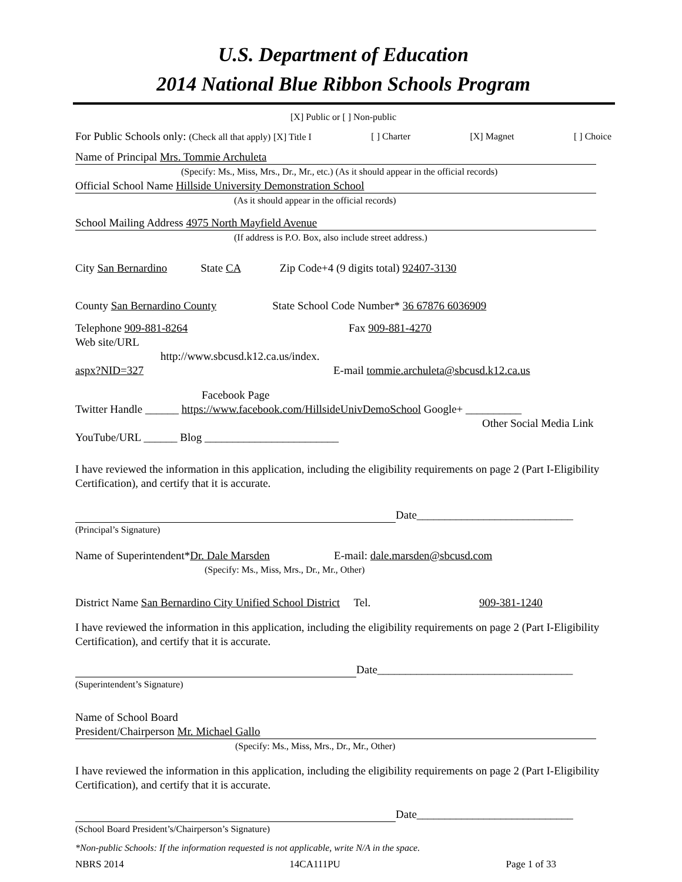U.S. Department of Education
2014 National Blue Ribbon Schools Program
[X] Public or [ ] Non-public
For Public Schools only: (Check all that apply) [X] Title I [ ] Charter [X] Magnet [ ] Choice
Name of Principal Mrs. Tommie Archuleta
(Specify: Ms., Miss, Mrs., Dr., Mr., etc.) (As it should appear in the official records)
Official School Name Hillside University Demonstration School
(As it should appear in the official records)
School Mailing Address 4975 North Mayfield Avenue
(If address is P.O. Box, also include street address.)
City San Bernardino State CA Zip Code+4 (9 digits total) 92407-3130
County San Bernardino County State School Code Number* 36 67876 6036909
Telephone 909-881-8264
Fax 909-881-4270
Web site/URL
http://www.sbcusd.k12.ca.us/index.
aspx?NID=327 E-mail tommie.archuleta@sbcusd.k12.ca.us
Facebook Page
Twitter Handle ______ https://www.facebook.com/HillsideUnivDemoSchool Google+ __________
Other Social Media Link
YouTube/URL ______ Blog ________________________
I have reviewed the information in this application, including the eligibility requirements on page 2 (Part I-Eligibility Certification), and certify that it is accurate.
Date____________________________
(Principal’s Signature)
Name of Superintendent*Dr. Dale Marsden E-mail: dale.marsden@sbcusd.com
(Specify: Ms., Miss, Mrs., Dr., Mr., Other)
District Name San Bernardino City Unified School District Tel. 909-381-1240
I have reviewed the information in this application, including the eligibility requirements on page 2 (Part I-Eligibility Certification), and certify that it is accurate.
Date___________________________________
(Superintendent’s Signature)
Name of School Board
President/Chairperson Mr. Michael Gallo
(Specify: Ms., Miss, Mrs., Dr., Mr., Other)
I have reviewed the information in this application, including the eligibility requirements on page 2 (Part I-Eligibility Certification), and certify that it is accurate.
Date____________________________
(School Board President’s/Chairperson’s Signature)
*Non-public Schools: If the information requested is not applicable, write N/A in the space.
NBRS 2014 14CA111PU Page 1 of 33